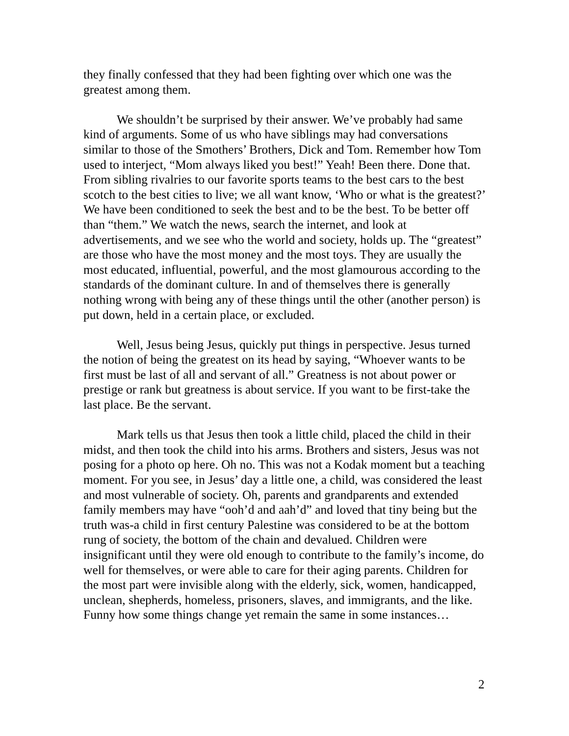they finally confessed that they had been fighting over which one was the greatest among them.
We shouldn’t be surprised by their answer. We’ve probably had same kind of arguments. Some of us who have siblings may had conversations similar to those of the Smothers’ Brothers, Dick and Tom. Remember how Tom used to interject, “Mom always liked you best!” Yeah! Been there. Done that. From sibling rivalries to our favorite sports teams to the best cars to the best scotch to the best cities to live; we all want know, ‘Who or what is the greatest?’ We have been conditioned to seek the best and to be the best. To be better off than “them.” We watch the news, search the internet, and look at advertisements, and we see who the world and society, holds up. The “greatest” are those who have the most money and the most toys. They are usually the most educated, influential, powerful, and the most glamourous according to the standards of the dominant culture. In and of themselves there is generally nothing wrong with being any of these things until the other (another person) is put down, held in a certain place, or excluded.
Well, Jesus being Jesus, quickly put things in perspective. Jesus turned the notion of being the greatest on its head by saying, “Whoever wants to be first must be last of all and servant of all.” Greatness is not about power or prestige or rank but greatness is about service. If you want to be first-take the last place. Be the servant.
Mark tells us that Jesus then took a little child, placed the child in their midst, and then took the child into his arms. Brothers and sisters, Jesus was not posing for a photo op here. Oh no. This was not a Kodak moment but a teaching moment. For you see, in Jesus’ day a little one, a child, was considered the least and most vulnerable of society. Oh, parents and grandparents and extended family members may have “ooh’d and aah’d” and loved that tiny being but the truth was-a child in first century Palestine was considered to be at the bottom rung of society, the bottom of the chain and devalued. Children were insignificant until they were old enough to contribute to the family’s income, do well for themselves, or were able to care for their aging parents. Children for the most part were invisible along with the elderly, sick, women, handicapped, unclean, shepherds, homeless, prisoners, slaves, and immigrants, and the like. Funny how some things change yet remain the same in some instances…
2